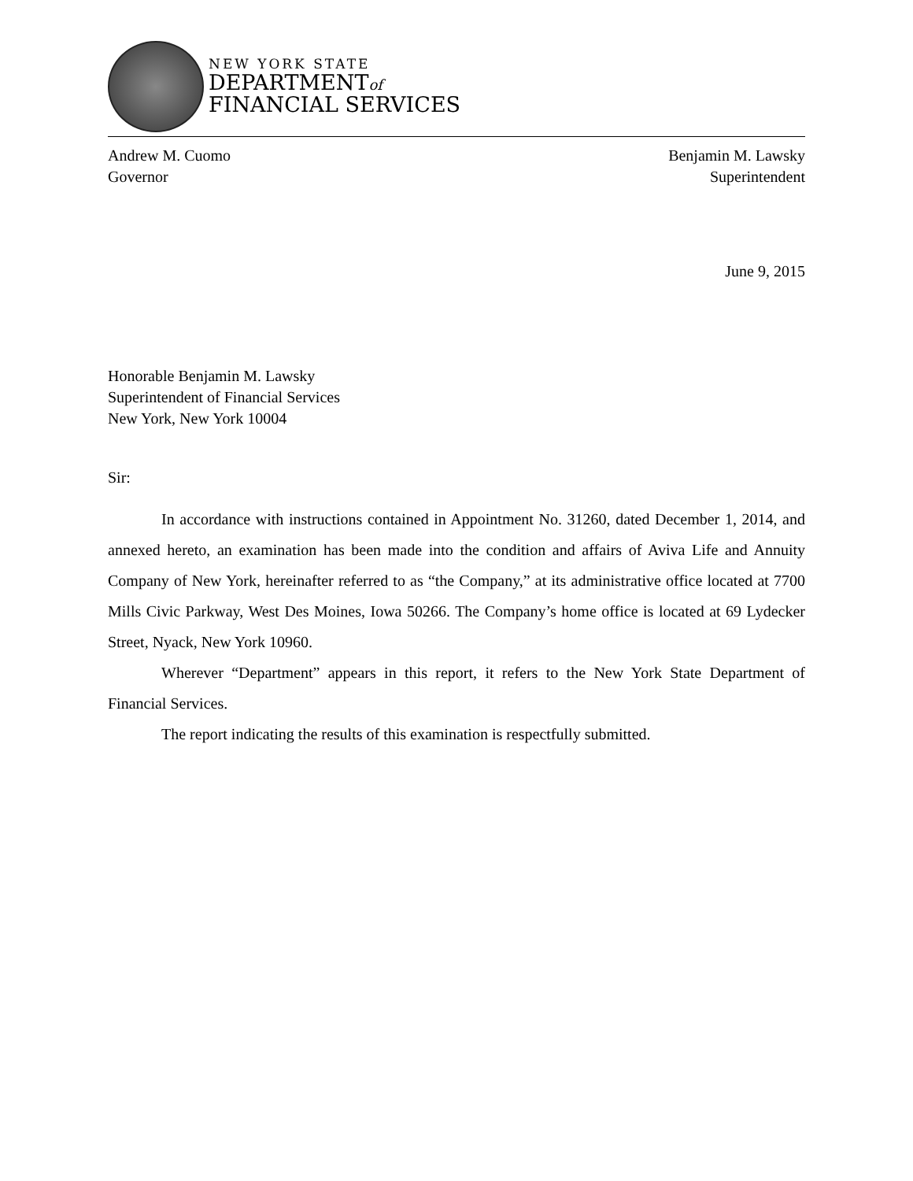NEW YORK STATE
DEPARTMENTof
FINANCIAL SERVICES
Andrew M. Cuomo
Governor
Benjamin M. Lawsky
Superintendent
June 9, 2015
Honorable Benjamin M. Lawsky
Superintendent of Financial Services
New York, New York 10004
Sir:
In accordance with instructions contained in Appointment No. 31260, dated December 1, 2014, and annexed hereto, an examination has been made into the condition and affairs of Aviva Life and Annuity Company of New York, hereinafter referred to as “the Company,” at its administrative office located at 7700 Mills Civic Parkway, West Des Moines, Iowa 50266. The Company’s home office is located at 69 Lydecker Street, Nyack, New York 10960.
Wherever “Department” appears in this report, it refers to the New York State Department of Financial Services.
The report indicating the results of this examination is respectfully submitted.